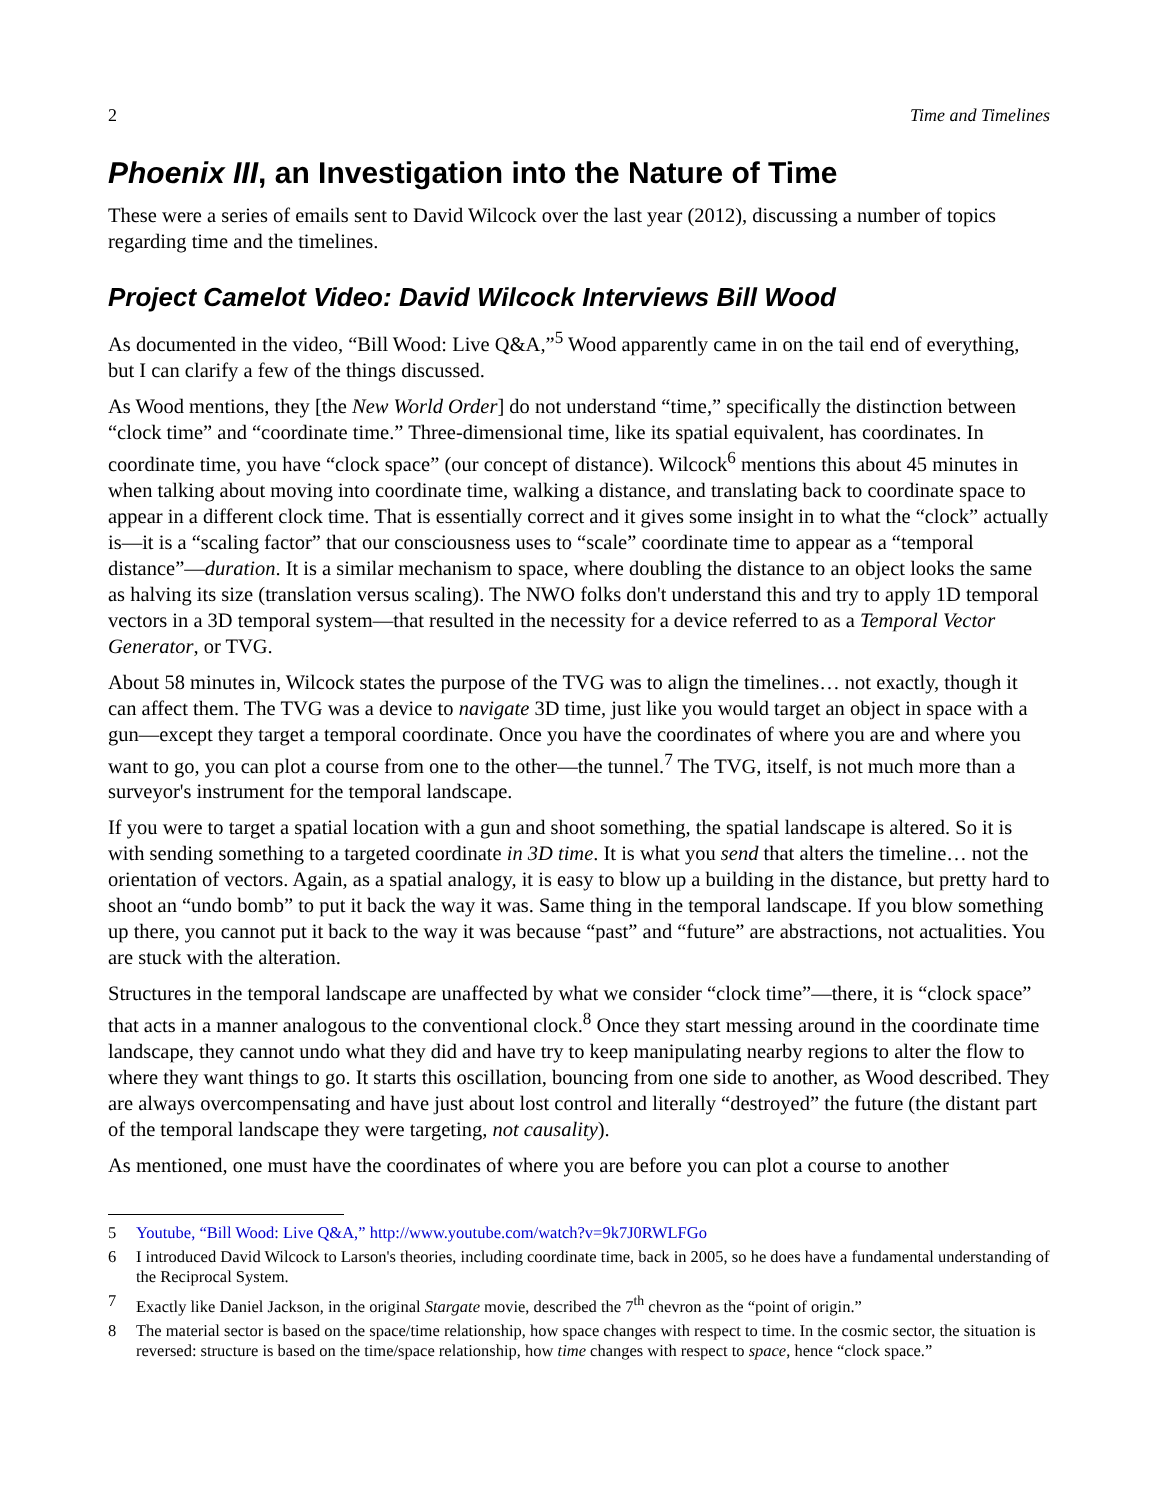2 Time and Timelines
Phoenix III, an Investigation into the Nature of Time
These were a series of emails sent to David Wilcock over the last year (2012), discussing a number of topics regarding time and the timelines.
Project Camelot Video: David Wilcock Interviews Bill Wood
As documented in the video, “Bill Wood: Live Q&A,”<sup>5</sup> Wood apparently came in on the tail end of everything, but I can clarify a few of the things discussed.
As Wood mentions, they [the New World Order] do not understand “time,” specifically the distinction between “clock time” and “coordinate time.” Three-dimensional time, like its spatial equivalent, has coordinates. In coordinate time, you have “clock space” (our concept of distance). Wilcock<sup>6</sup> mentions this about 45 minutes in when talking about moving into coordinate time, walking a distance, and translating back to coordinate space to appear in a different clock time. That is essentially correct and it gives some insight in to what the “clock” actually is—it is a “scaling factor” that our consciousness uses to “scale” coordinate time to appear as a “temporal distance”—duration. It is a similar mechanism to space, where doubling the distance to an object looks the same as halving its size (translation versus scaling). The NWO folks don't understand this and try to apply 1D temporal vectors in a 3D temporal system—that resulted in the necessity for a device referred to as a Temporal Vector Generator, or TVG.
About 58 minutes in, Wilcock states the purpose of the TVG was to align the timelines… not exactly, though it can affect them. The TVG was a device to navigate 3D time, just like you would target an object in space with a gun—except they target a temporal coordinate. Once you have the coordinates of where you are and where you want to go, you can plot a course from one to the other—the tunnel.<sup>7</sup> The TVG, itself, is not much more than a surveyor's instrument for the temporal landscape.
If you were to target a spatial location with a gun and shoot something, the spatial landscape is altered. So it is with sending something to a targeted coordinate in 3D time. It is what you send that alters the timeline… not the orientation of vectors. Again, as a spatial analogy, it is easy to blow up a building in the distance, but pretty hard to shoot an “undo bomb” to put it back the way it was. Same thing in the temporal landscape. If you blow something up there, you cannot put it back to the way it was because “past” and “future” are abstractions, not actualities. You are stuck with the alteration.
Structures in the temporal landscape are unaffected by what we consider “clock time”—there, it is “clock space” that acts in a manner analogous to the conventional clock.<sup>8</sup> Once they start messing around in the coordinate time landscape, they cannot undo what they did and have try to keep manipulating nearby regions to alter the flow to where they want things to go. It starts this oscillation, bouncing from one side to another, as Wood described. They are always overcompensating and have just about lost control and literally “destroyed” the future (the distant part of the temporal landscape they were targeting, not causality).
As mentioned, one must have the coordinates of where you are before you can plot a course to another
5 Youtube, “Bill Wood: Live Q&A,” http://www.youtube.com/watch?v=9k7J0RWLFGo
6 I introduced David Wilcock to Larson's theories, including coordinate time, back in 2005, so he does have a fundamental understanding of the Reciprocal System.
7 Exactly like Daniel Jackson, in the original Stargate movie, described the 7<sup>th</sup> chevron as the “point of origin.”
8 The material sector is based on the space/time relationship, how space changes with respect to time. In the cosmic sector, the situation is reversed: structure is based on the time/space relationship, how time changes with respect to space, hence “clock space.”